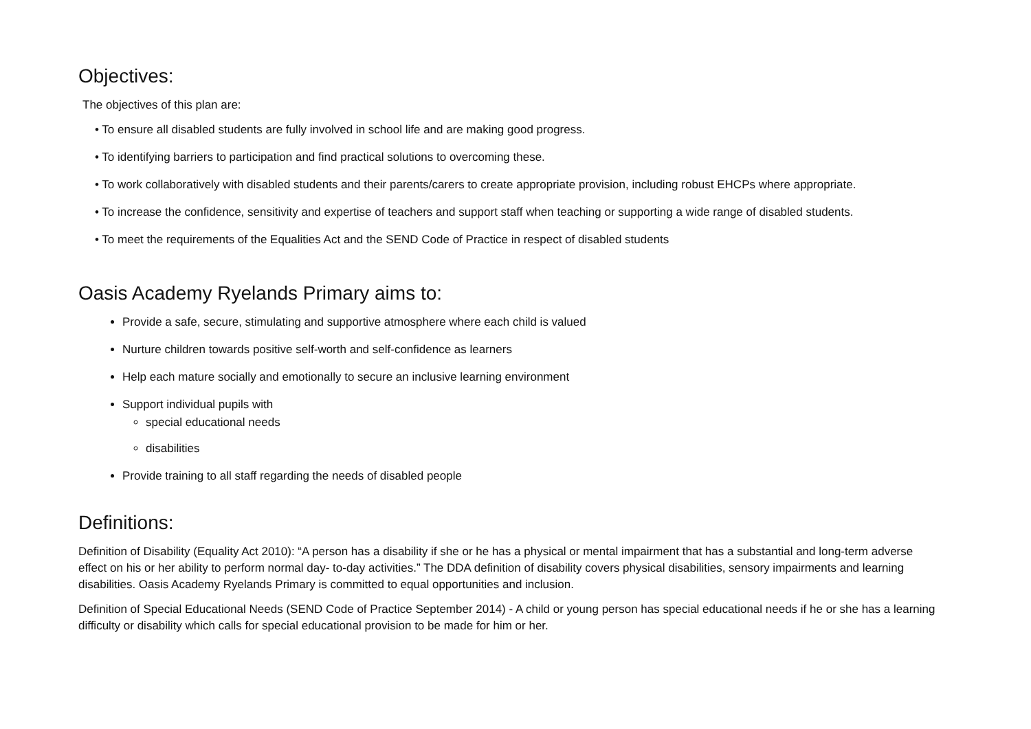Objectives:
The objectives of this plan are:
• To ensure all disabled students are fully involved in school life and are making good progress.
• To identifying barriers to participation and find practical solutions to overcoming these.
• To work collaboratively with disabled students and their parents/carers to create appropriate provision, including robust EHCPs where appropriate.
• To increase the confidence, sensitivity and expertise of teachers and support staff when teaching or supporting a wide range of disabled students.
• To meet the requirements of the Equalities Act and the SEND Code of Practice in respect of disabled students
Oasis Academy Ryelands Primary aims to:
Provide a safe, secure, stimulating and supportive atmosphere where each child is valued
Nurture children towards positive self-worth and self-confidence as learners
Help each mature socially and emotionally to secure an inclusive learning environment
Support individual pupils with
special educational needs
disabilities
Provide training to all staff regarding the needs of disabled people
Definitions:
Definition of Disability (Equality Act 2010): “A person has a disability if she or he has a physical or mental impairment that has a substantial and long-term adverse effect on his or her ability to perform normal day- to-day activities.” The DDA definition of disability covers physical disabilities, sensory impairments and learning disabilities. Oasis Academy Ryelands Primary is committed to equal opportunities and inclusion.
Definition of Special Educational Needs (SEND Code of Practice September 2014) - A child or young person has special educational needs if he or she has a learning difficulty or disability which calls for special educational provision to be made for him or her.